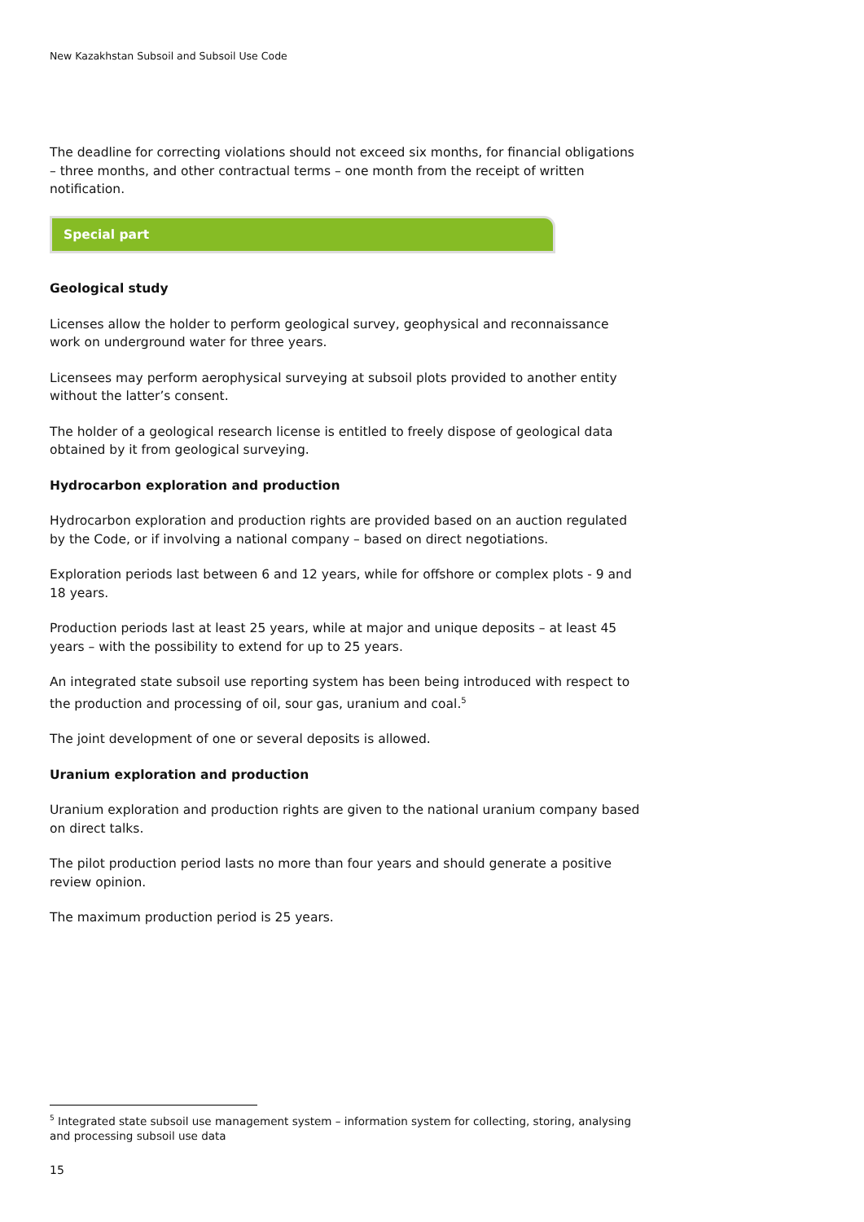New Kazakhstan Subsoil and Subsoil Use Code
The deadline for correcting violations should not exceed six months, for financial obligations – three months, and other contractual terms – one month from the receipt of written notification.
Special part
Geological study
Licenses allow the holder to perform geological survey, geophysical and reconnaissance work on underground water for three years.
Licensees may perform aerophysical surveying at subsoil plots provided to another entity without the latter’s consent.
The holder of a geological research license is entitled to freely dispose of geological data obtained by it from geological surveying.
Hydrocarbon exploration and production
Hydrocarbon exploration and production rights are provided based on an auction regulated by the Code, or if involving a national company – based on direct negotiations.
Exploration periods last between 6 and 12 years, while for offshore or complex plots - 9 and 18 years.
Production periods last at least 25 years, while at major and unique deposits – at least 45 years – with the possibility to extend for up to 25 years.
An integrated state subsoil use reporting system has been being introduced with respect to the production and processing of oil, sour gas, uranium and coal.<sup>5</sup>
The joint development of one or several deposits is allowed.
Uranium exploration and production
Uranium exploration and production rights are given to the national uranium company based on direct talks.
The pilot production period lasts no more than four years and should generate a positive review opinion.
The maximum production period is 25 years.
<sup>5</sup> Integrated state subsoil use management system – information system for collecting, storing, analysing and processing subsoil use data
15